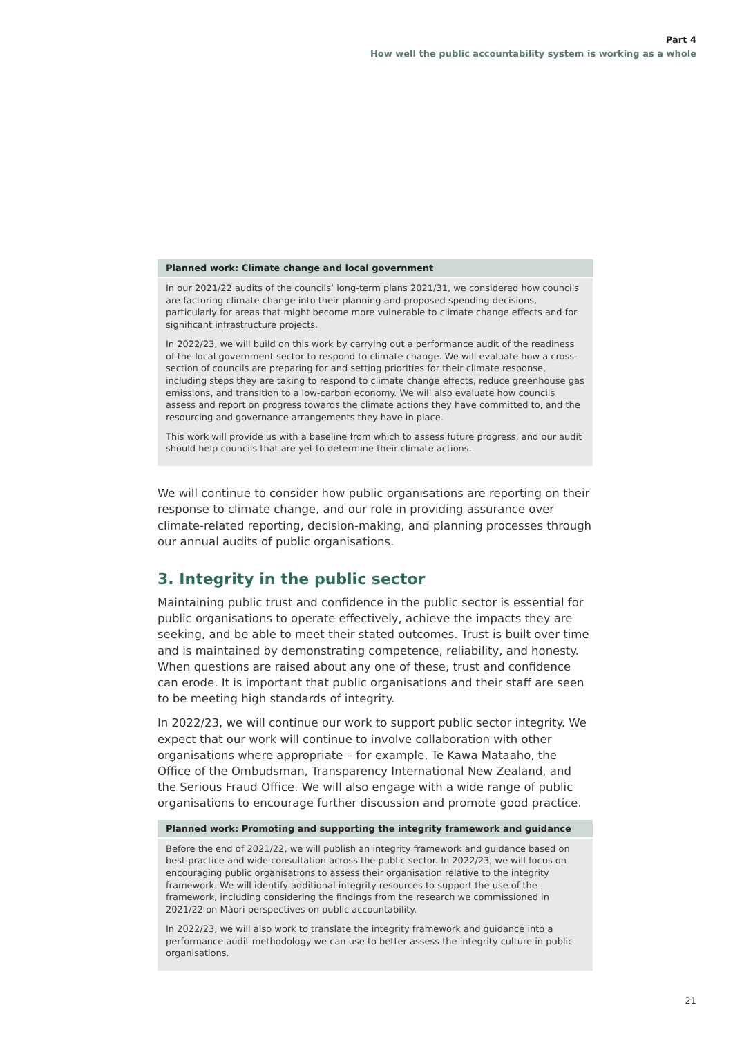Part 4
How well the public accountability system is working as a whole
Planned work: Climate change and local government
In our 2021/22 audits of the councils’ long-term plans 2021/31, we considered how councils are factoring climate change into their planning and proposed spending decisions, particularly for areas that might become more vulnerable to climate change effects and for significant infrastructure projects.
In 2022/23, we will build on this work by carrying out a performance audit of the readiness of the local government sector to respond to climate change. We will evaluate how a cross-section of councils are preparing for and setting priorities for their climate response, including steps they are taking to respond to climate change effects, reduce greenhouse gas emissions, and transition to a low-carbon economy. We will also evaluate how councils assess and report on progress towards the climate actions they have committed to, and the resourcing and governance arrangements they have in place.
This work will provide us with a baseline from which to assess future progress, and our audit should help councils that are yet to determine their climate actions.
We will continue to consider how public organisations are reporting on their response to climate change, and our role in providing assurance over climate-related reporting, decision-making, and planning processes through our annual audits of public organisations.
3. Integrity in the public sector
Maintaining public trust and confidence in the public sector is essential for public organisations to operate effectively, achieve the impacts they are seeking, and be able to meet their stated outcomes. Trust is built over time and is maintained by demonstrating competence, reliability, and honesty. When questions are raised about any one of these, trust and confidence can erode. It is important that public organisations and their staff are seen to be meeting high standards of integrity.
In 2022/23, we will continue our work to support public sector integrity. We expect that our work will continue to involve collaboration with other organisations where appropriate – for example, Te Kawa Mataaho, the Office of the Ombudsman, Transparency International New Zealand, and the Serious Fraud Office. We will also engage with a wide range of public organisations to encourage further discussion and promote good practice.
Planned work: Promoting and supporting the integrity framework and guidance
Before the end of 2021/22, we will publish an integrity framework and guidance based on best practice and wide consultation across the public sector. In 2022/23, we will focus on encouraging public organisations to assess their organisation relative to the integrity framework. We will identify additional integrity resources to support the use of the framework, including considering the findings from the research we commissioned in 2021/22 on Māori perspectives on public accountability.
In 2022/23, we will also work to translate the integrity framework and guidance into a performance audit methodology we can use to better assess the integrity culture in public organisations.
21